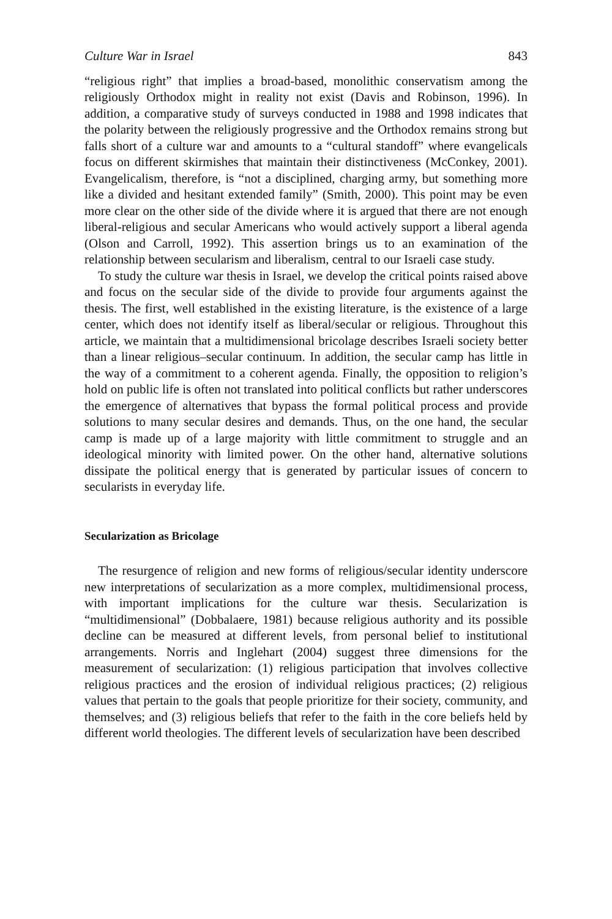Culture War in Israel 843
“religious right” that implies a broad-based, monolithic conservatism among the religiously Orthodox might in reality not exist (Davis and Robinson, 1996). In addition, a comparative study of surveys conducted in 1988 and 1998 indicates that the polarity between the religiously progressive and the Orthodox remains strong but falls short of a culture war and amounts to a “cultural standoff” where evangelicals focus on different skirmishes that maintain their distinctiveness (McConkey, 2001). Evangelicalism, therefore, is “not a disciplined, charging army, but something more like a divided and hesitant extended family” (Smith, 2000). This point may be even more clear on the other side of the divide where it is argued that there are not enough liberal-religious and secular Americans who would actively support a liberal agenda (Olson and Carroll, 1992). This assertion brings us to an examination of the relationship between secularism and liberalism, central to our Israeli case study.
To study the culture war thesis in Israel, we develop the critical points raised above and focus on the secular side of the divide to provide four arguments against the thesis. The first, well established in the existing literature, is the existence of a large center, which does not identify itself as liberal/secular or religious. Throughout this article, we maintain that a multidimensional bricolage describes Israeli society better than a linear religious–secular continuum. In addition, the secular camp has little in the way of a commitment to a coherent agenda. Finally, the opposition to religion’s hold on public life is often not translated into political conflicts but rather underscores the emergence of alternatives that bypass the formal political process and provide solutions to many secular desires and demands. Thus, on the one hand, the secular camp is made up of a large majority with little commitment to struggle and an ideological minority with limited power. On the other hand, alternative solutions dissipate the political energy that is generated by particular issues of concern to secularists in everyday life.
Secularization as Bricolage
The resurgence of religion and new forms of religious/secular identity underscore new interpretations of secularization as a more complex, multidimensional process, with important implications for the culture war thesis. Secularization is “multidimensional” (Dobbalaere, 1981) because religious authority and its possible decline can be measured at different levels, from personal belief to institutional arrangements. Norris and Inglehart (2004) suggest three dimensions for the measurement of secularization: (1) religious participation that involves collective religious practices and the erosion of individual religious practices; (2) religious values that pertain to the goals that people prioritize for their society, community, and themselves; and (3) religious beliefs that refer to the faith in the core beliefs held by different world theologies. The different levels of secularization have been described